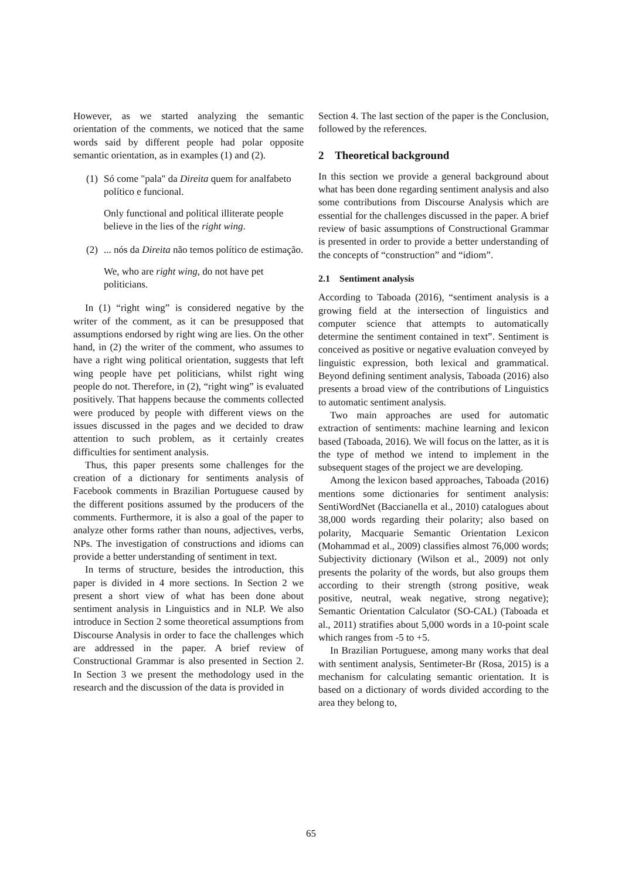However, as we started analyzing the semantic orientation of the comments, we noticed that the same words said by different people had polar opposite semantic orientation, as in examples (1) and (2).
(1)
Só come "pala" da Direita quem for analfabeto político e funcional.
Only functional and political illiterate people believe in the lies of the right wing.
(2)
... nós da Direita não temos político de estimação.
We, who are right wing, do not have pet politicians.
In (1) “right wing” is considered negative by the writer of the comment, as it can be presupposed that assumptions endorsed by right wing are lies. On the other hand, in (2) the writer of the comment, who assumes to have a right wing political orientation, suggests that left wing people have pet politicians, whilst right wing people do not. Therefore, in (2), “right wing” is evaluated positively. That happens because the comments collected were produced by people with different views on the issues discussed in the pages and we decided to draw attention to such problem, as it certainly creates difficulties for sentiment analysis.
Thus, this paper presents some challenges for the creation of a dictionary for sentiments analysis of Facebook comments in Brazilian Portuguese caused by the different positions assumed by the producers of the comments. Furthermore, it is also a goal of the paper to analyze other forms rather than nouns, adjectives, verbs, NPs. The investigation of constructions and idioms can provide a better understanding of sentiment in text.
In terms of structure, besides the introduction, this paper is divided in 4 more sections. In Section 2 we present a short view of what has been done about sentiment analysis in Linguistics and in NLP. We also introduce in Section 2 some theoretical assumptions from Discourse Analysis in order to face the challenges which are addressed in the paper. A brief review of Constructional Grammar is also presented in Section 2. In Section 3 we present the methodology used in the research and the discussion of the data is provided in
Section 4. The last section of the paper is the Conclusion, followed by the references.
2 Theoretical background
In this section we provide a general background about what has been done regarding sentiment analysis and also some contributions from Discourse Analysis which are essential for the challenges discussed in the paper. A brief review of basic assumptions of Constructional Grammar is presented in order to provide a better understanding of the concepts of “construction” and “idiom”.
2.1 Sentiment analysis
According to Taboada (2016), “sentiment analysis is a growing field at the intersection of linguistics and computer science that attempts to automatically determine the sentiment contained in text”. Sentiment is conceived as positive or negative evaluation conveyed by linguistic expression, both lexical and grammatical. Beyond defining sentiment analysis, Taboada (2016) also presents a broad view of the contributions of Linguistics to automatic sentiment analysis.
Two main approaches are used for automatic extraction of sentiments: machine learning and lexicon based (Taboada, 2016). We will focus on the latter, as it is the type of method we intend to implement in the subsequent stages of the project we are developing.
Among the lexicon based approaches, Taboada (2016) mentions some dictionaries for sentiment analysis: SentiWordNet (Baccianella et al., 2010) catalogues about 38,000 words regarding their polarity; also based on polarity, Macquarie Semantic Orientation Lexicon (Mohammad et al., 2009) classifies almost 76,000 words; Subjectivity dictionary (Wilson et al., 2009) not only presents the polarity of the words, but also groups them according to their strength (strong positive, weak positive, neutral, weak negative, strong negative); Semantic Orientation Calculator (SO-CAL) (Taboada et al., 2011) stratifies about 5,000 words in a 10-point scale which ranges from -5 to +5.
In Brazilian Portuguese, among many works that deal with sentiment analysis, Sentimeter-Br (Rosa, 2015) is a mechanism for calculating semantic orientation. It is based on a dictionary of words divided according to the area they belong to,
65